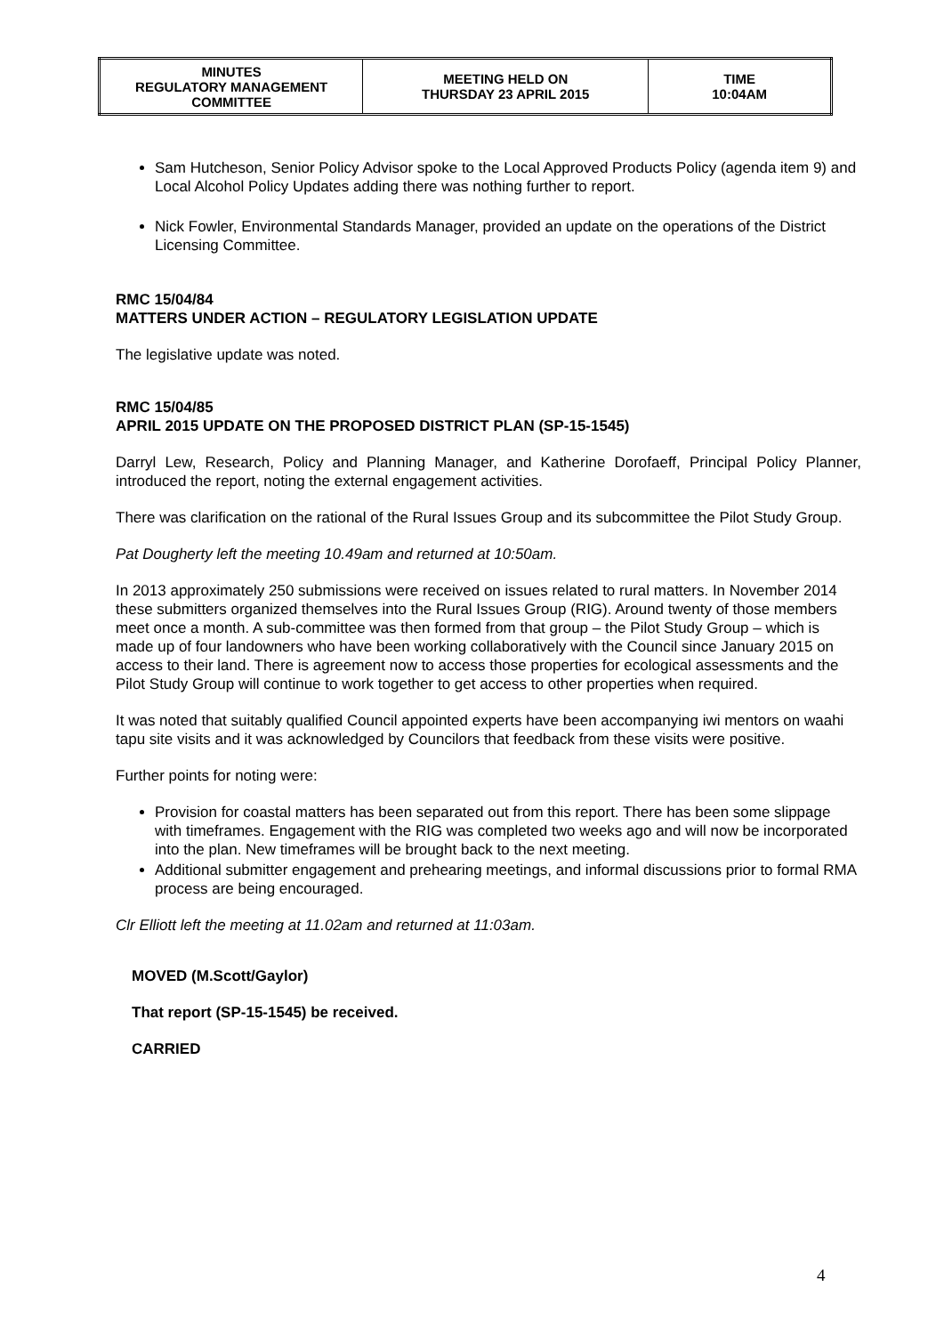| MINUTES REGULATORY MANAGEMENT COMMITTEE | MEETING HELD ON THURSDAY 23 APRIL 2015 | TIME 10:04AM |
Sam Hutcheson, Senior Policy Advisor spoke to the Local Approved Products Policy (agenda item 9) and Local Alcohol Policy Updates adding there was nothing further to report.
Nick Fowler, Environmental Standards Manager, provided an update on the operations of the District Licensing Committee.
RMC 15/04/84
MATTERS UNDER ACTION – REGULATORY LEGISLATION UPDATE
The legislative update was noted.
RMC 15/04/85
APRIL 2015 UPDATE ON THE PROPOSED DISTRICT PLAN (SP-15-1545)
Darryl Lew, Research, Policy and Planning Manager, and Katherine Dorofaeff, Principal Policy Planner, introduced the report, noting the external engagement activities.
There was clarification on the rational of the Rural Issues Group and its subcommittee the Pilot Study Group.
Pat Dougherty left the meeting 10.49am and returned at 10:50am.
In 2013 approximately 250 submissions were received on issues related to rural matters. In November 2014 these submitters organized themselves into the Rural Issues Group (RIG). Around twenty of those members meet once a month. A sub-committee was then formed from that group – the Pilot Study Group – which is made up of four landowners who have been working collaboratively with the Council since January 2015 on access to their land. There is agreement now to access those properties for ecological assessments and the Pilot Study Group will continue to work together to get access to other properties when required.
It was noted that suitably qualified Council appointed experts have been accompanying iwi mentors on waahi tapu site visits and it was acknowledged by Councilors that feedback from these visits were positive.
Further points for noting were:
Provision for coastal matters has been separated out from this report. There has been some slippage with timeframes. Engagement with the RIG was completed two weeks ago and will now be incorporated into the plan. New timeframes will be brought back to the next meeting.
Additional submitter engagement and prehearing meetings, and informal discussions prior to formal RMA process are being encouraged.
Clr Elliott left the meeting at 11.02am and returned at 11:03am.
MOVED (M.Scott/Gaylor)
That report (SP-15-1545) be received.
CARRIED
4